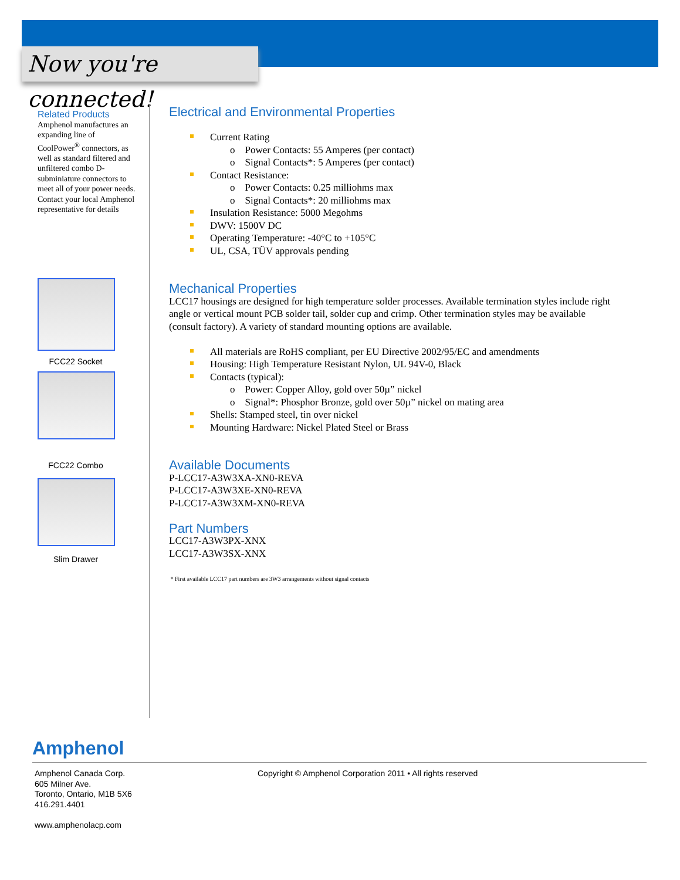Now you're connected!
Related Products
Amphenol manufactures an expanding line of CoolPower<sup>®</sup> connectors, as well as standard filtered and unfiltered combo D-subminiature connectors to meet all of your power needs. Contact your local Amphenol representative for details
FCC22 Socket
FCC22 Combo
Slim Drawer
Electrical and Environmental Properties
Current Rating
o Power Contacts: 55 Amperes (per contact)
o Signal Contacts*: 5 Amperes (per contact)
Contact Resistance:
o Power Contacts: 0.25 milliohms max
o Signal Contacts*: 20 milliohms max
Insulation Resistance: 5000 Megohms
DWV: 1500V DC
Operating Temperature: -40°C to +105°C
UL, CSA, TÜV approvals pending
Mechanical Properties
LCC17 housings are designed for high temperature solder processes. Available termination styles include right angle or vertical mount PCB solder tail, solder cup and crimp. Other termination styles may be available (consult factory). A variety of standard mounting options are available.
All materials are RoHS compliant, per EU Directive 2002/95/EC and amendments
Housing: High Temperature Resistant Nylon, UL 94V-0, Black
Contacts (typical):
o Power: Copper Alloy, gold over 50µ” nickel
o Signal*: Phosphor Bronze, gold over 50µ” nickel on mating area
Shells: Stamped steel, tin over nickel
Mounting Hardware: Nickel Plated Steel or Brass
Available Documents
P-LCC17-A3W3XA-XN0-REVA
P-LCC17-A3W3XE-XN0-REVA
P-LCC17-A3W3XM-XN0-REVA
Part Numbers
LCC17-A3W3PX-XNX
LCC17-A3W3SX-XNX
* First available LCC17 part numbers are 3W3 arrangements without signal contacts
Amphenol
Amphenol Canada Corp.
605 Milner Ave.
Toronto, Ontario, M1B 5X6
416.291.4401
www.amphenolacp.com
Copyright © Amphenol Corporation 2011 • All rights reserved